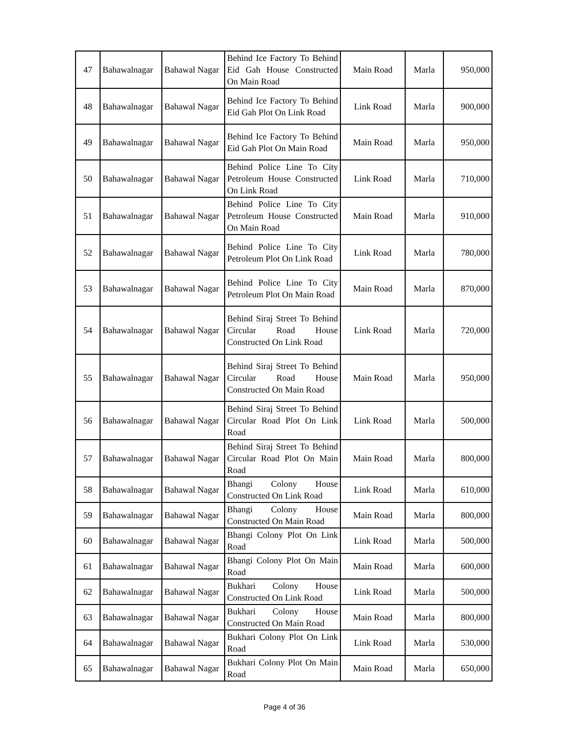| 47 | Bahawalnagar | Bahawal Nagar | Behind Ice Factory To Behind Eid Gah House Constructed On Main Road | Main Road | Marla | 950,000 |
| 48 | Bahawalnagar | Bahawal Nagar | Behind Ice Factory To Behind Eid Gah Plot On Link Road | Link Road | Marla | 900,000 |
| 49 | Bahawalnagar | Bahawal Nagar | Behind Ice Factory To Behind Eid Gah Plot On Main Road | Main Road | Marla | 950,000 |
| 50 | Bahawalnagar | Bahawal Nagar | Behind Police Line To City Petroleum House Constructed On Link Road | Link Road | Marla | 710,000 |
| 51 | Bahawalnagar | Bahawal Nagar | Behind Police Line To City Petroleum House Constructed On Main Road | Main Road | Marla | 910,000 |
| 52 | Bahawalnagar | Bahawal Nagar | Behind Police Line To City Petroleum Plot On Link Road | Link Road | Marla | 780,000 |
| 53 | Bahawalnagar | Bahawal Nagar | Behind Police Line To City Petroleum Plot On Main Road | Main Road | Marla | 870,000 |
| 54 | Bahawalnagar | Bahawal Nagar | Behind Siraj Street To Behind Circular Road House Constructed On Link Road | Link Road | Marla | 720,000 |
| 55 | Bahawalnagar | Bahawal Nagar | Behind Siraj Street To Behind Circular Road House Constructed On Main Road | Main Road | Marla | 950,000 |
| 56 | Bahawalnagar | Bahawal Nagar | Behind Siraj Street To Behind Circular Road Plot On Link Road | Link Road | Marla | 500,000 |
| 57 | Bahawalnagar | Bahawal Nagar | Behind Siraj Street To Behind Circular Road Plot On Main Road | Main Road | Marla | 800,000 |
| 58 | Bahawalnagar | Bahawal Nagar | Bhangi Colony House Constructed On Link Road | Link Road | Marla | 610,000 |
| 59 | Bahawalnagar | Bahawal Nagar | Bhangi Colony House Constructed On Main Road | Main Road | Marla | 800,000 |
| 60 | Bahawalnagar | Bahawal Nagar | Bhangi Colony Plot On Link Road | Link Road | Marla | 500,000 |
| 61 | Bahawalnagar | Bahawal Nagar | Bhangi Colony Plot On Main Road | Main Road | Marla | 600,000 |
| 62 | Bahawalnagar | Bahawal Nagar | Bukhari Colony House Constructed On Link Road | Link Road | Marla | 500,000 |
| 63 | Bahawalnagar | Bahawal Nagar | Bukhari Colony House Constructed On Main Road | Main Road | Marla | 800,000 |
| 64 | Bahawalnagar | Bahawal Nagar | Bukhari Colony Plot On Link Road | Link Road | Marla | 530,000 |
| 65 | Bahawalnagar | Bahawal Nagar | Bukhari Colony Plot On Main Road | Main Road | Marla | 650,000 |
Page 4 of 36